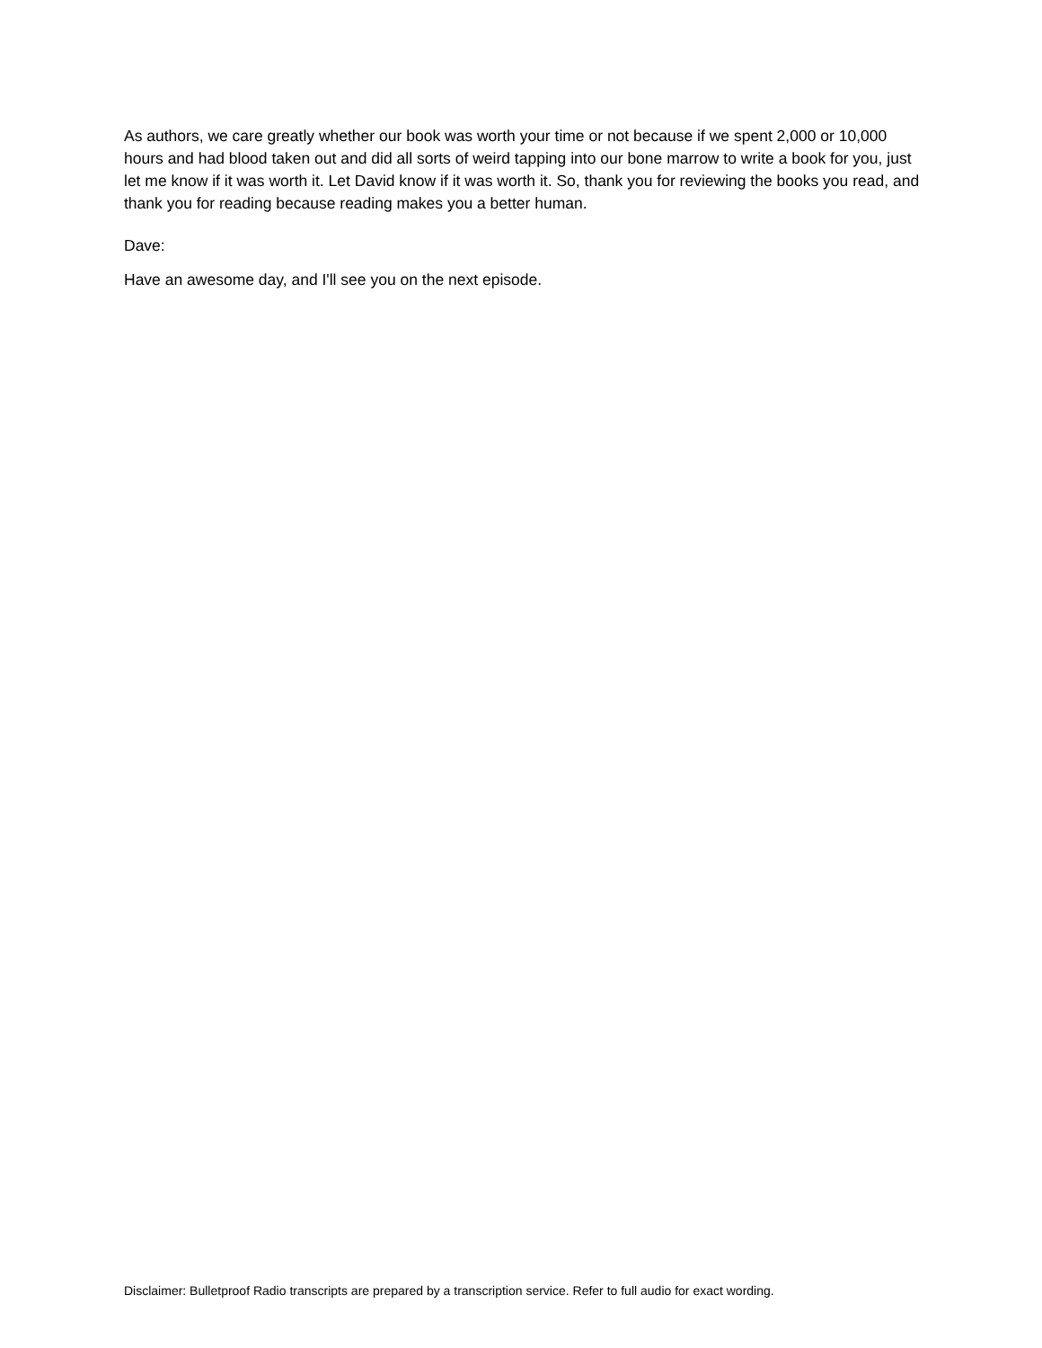As authors, we care greatly whether our book was worth your time or not because if we spent 2,000 or 10,000 hours and had blood taken out and did all sorts of weird tapping into our bone marrow to write a book for you, just let me know if it was worth it. Let David know if it was worth it. So, thank you for reviewing the books you read, and thank you for reading because reading makes you a better human.
Dave:
Have an awesome day, and I'll see you on the next episode.
Disclaimer: Bulletproof Radio transcripts are prepared by a transcription service. Refer to full audio for exact wording.